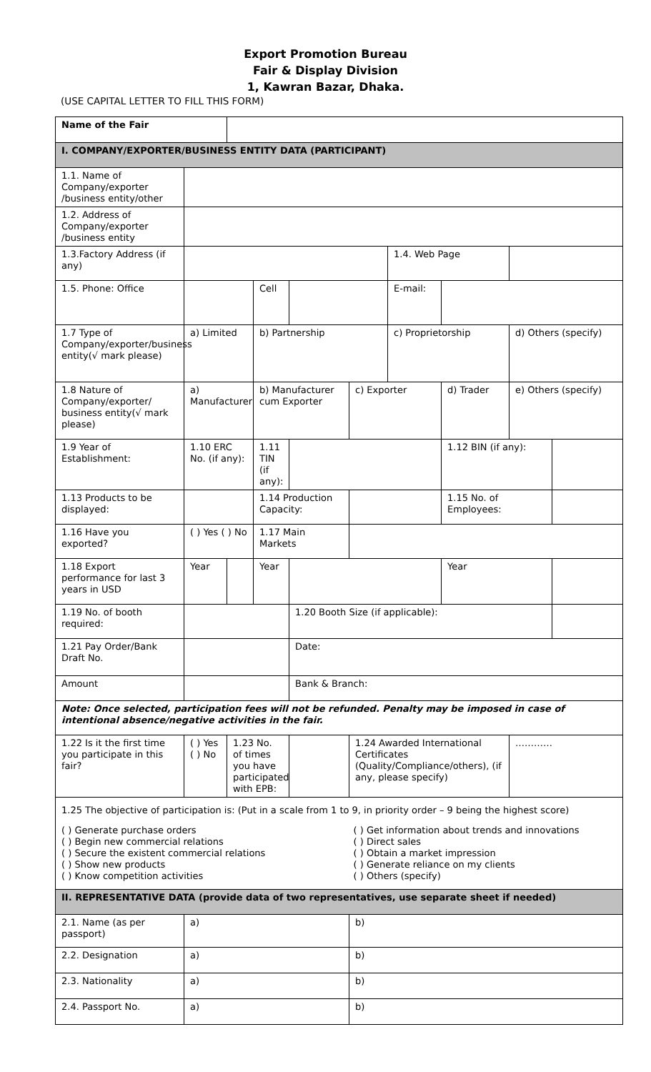Export Promotion Bureau
Fair & Display Division
1, Kawran Bazar, Dhaka.
(USE CAPITAL LETTER TO FILL THIS FORM)
| Name of the Fair | | | | | | | | | |
| I. COMPANY/EXPORTER/BUSINESS ENTITY DATA (PARTICIPANT) | | | | | | | | | |
| 1.1. Name of Company/exporter /business entity/other | | | | | | | | | |
| 1.2. Address of Company/exporter /business entity | | | | | | | | | |
| 1.3.Factory Address (if any) | | | | | | 1.4. Web Page | | | |
| 1.5. Phone: Office | | | Cell | | | E-mail: | | | |
| 1.7 Type of Company/exporter/business entity(√ mark please) | a) Limited | | b) Partnership | | | c) Proprietorship | | d) Others (specify) | |
| 1.8 Nature of Company/exporter/ business entity(√ mark please) | a) Manufacturer | | b) Manufacturer cum Exporter | | c) Exporter | | d) Trader | e) Others (specify) | |
| 1.9 Year of Establishment: | 1.10 ERC No. (if any): | | 1.11 TIN (if any): | | | | 1.12 BIN (if any): | | |
| 1.13 Products to be displayed: | | | 1.14 Production Capacity: | | | | 1.15 No. of Employees: | | |
| 1.16 Have you exported? | ( ) Yes ( ) No | | 1.17 Main Markets | | | | | | |
| 1.18 Export performance for last 3 years in USD | Year | | Year | | | | Year | | |
| 1.19 No. of booth required: | | | | 1.20 Booth Size (if applicable): | | | | | |
| 1.21 Pay Order/Bank Draft No. | | | | Date: | | | | | |
| Amount | | | | Bank & Branch: | | | | | |
| Note: Once selected, participation fees will not be refunded. Penalty may be imposed in case of intentional absence/negative activities in the fair. | | | | | | | | | |
| 1.22 Is it the first time you participate in this fair? | ( ) Yes ( ) No | 1.23 No. of times you have participated with EPB: | | | 1.24 Awarded International Certificates (Quality/Compliance/others), (if any, please specify) | | | ………… | |
| 1.25 The objective of participation is: (Put in a scale from 1 to 9, in priority order – 9 being the highest score) ( ) Generate purchase orders ( ) Begin new commercial relations ( ) Secure the existent commercial relations ( ) Show new products ( ) Know competition activities ( ) Get information about trends and innovations ( ) Direct sales ( ) Obtain a market impression ( ) Generate reliance on my clients ( ) Others (specify) | | | | | | | | | |
| II. REPRESENTATIVE DATA (provide data of two representatives, use separate sheet if needed) | | | | | | | | | |
| 2.1. Name (as per passport) | a) | | | | b) | | | | |
| 2.2. Designation | a) | | | | b) | | | | |
| 2.3. Nationality | a) | | | | b) | | | | |
| 2.4. Passport No. | a) | | | | b) | | | | |